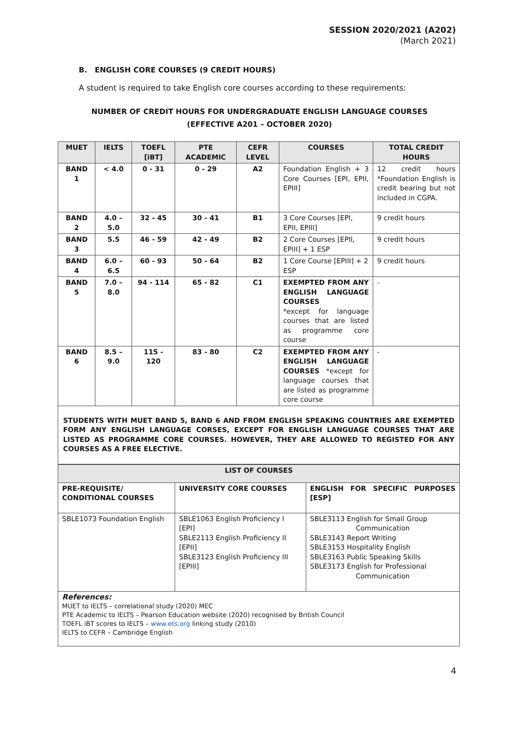SESSION 2020/2021 (A202)
(March 2021)
B. ENGLISH CORE COURSES (9 CREDIT HOURS)
A student is required to take English core courses according to these requirements:
NUMBER OF CREDIT HOURS FOR UNDERGRADUATE ENGLISH LANGUAGE COURSES
(EFFECTIVE A201 – OCTOBER 2020)
| MUET | IELTS | TOEFL [iBT] | PTE ACADEMIC | CEFR LEVEL | COURSES | TOTAL CREDIT HOURS |
| --- | --- | --- | --- | --- | --- | --- |
| BAND 1 | < 4.0 | 0 - 31 | 0 - 29 | A2 | Foundation English + 3 Core Courses [EPI, EPII, EPIII] | 12 credit hours *Foundation English is credit bearing but not included in CGPA. |
| BAND 2 | 4.0 – 5.0 | 32 - 45 | 30 - 41 | B1 | 3 Core Courses [EPI, EPII, EPIII] | 9 credit hours |
| BAND 3 | 5.5 | 46 - 59 | 42 - 49 | B2 | 2 Core Courses [EPII, EPIII] + 1 ESP | 9 credit hours |
| BAND 4 | 6.0 – 6.5 | 60 - 93 | 50 - 64 | B2 | 1 Core Course [EPIII] + 2 ESP | 9 credit hours |
| BAND 5 | 7.0 – 8.0 | 94 - 114 | 65 - 82 | C1 | EXEMPTED FROM ANY ENGLISH LANGUAGE COURSES *except for language courses that are listed as programme core course | - |
| BAND 6 | 8.5 – 9.0 | 115 - 120 | 83 - 80 | C2 | EXEMPTED FROM ANY ENGLISH LANGUAGE COURSES *except for language courses that are listed as programme core course | - |
| STUDENTS WITH MUET BAND 5, BAND 6 AND FROM ENGLISH SPEAKING COUNTRIES ARE EXEMPTED FORM ANY ENGLISH LANGUAGE CORSES, EXCEPT FOR ENGLISH LANGUAGE COURSES THAT ARE LISTED AS PROGRAMME CORE COURSES. HOWEVER, THEY ARE ALLOWED TO REGISTED FOR ANY COURSES AS A FREE ELECTIVE. | | | | | | |
| LIST OF COURSES | | |
| --- | --- | --- |
| PRE-REQUISITE/ CONDITIONAL COURSES | UNIVERSITY CORE COURSES | ENGLISH FOR SPECIFIC PURPOSES [ESP] |
| SBLE1073 Foundation English | SBLE1063 English Proficiency I [EPI] SBLE2113 English Proficiency II [EPII] SBLE3123 English Proficiency III [EPIII] | SBLE3113 English for Small Group Communication SBLE3143 Report Writing SBLE3153 Hospitality English SBLE3163 Public Speaking Skills SBLE3173 English for Professional Communication |
| References: MUET to IELTS – correlational study (2020) MEC PTE Academic to IELTS – Pearson Education website (2020) recognised by British Council TOEFL iBT scores to IELTS – www.ets.org linking study (2010) IELTS to CEFR – Cambridge English | | |
4